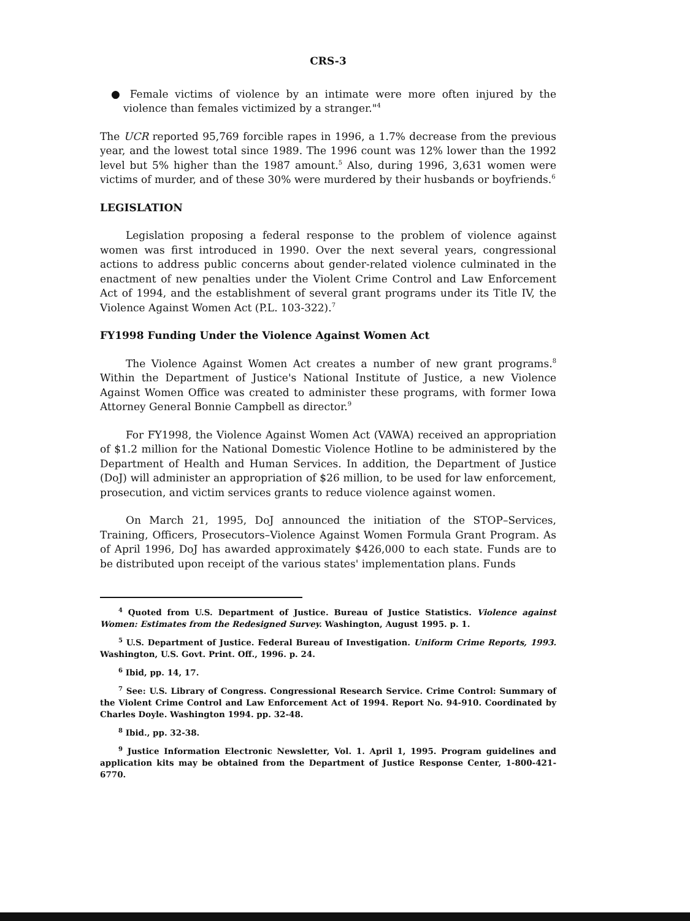CRS-3
● Female victims of violence by an intimate were more often injured by the violence than females victimized by a stranger."<sup>4</sup>
The UCR reported 95,769 forcible rapes in 1996, a 1.7% decrease from the previous year, and the lowest total since 1989. The 1996 count was 12% lower than the 1992 level but 5% higher than the 1987 amount.<sup>5</sup> Also, during 1996, 3,631 women were victims of murder, and of these 30% were murdered by their husbands or boyfriends.<sup>6</sup>
LEGISLATION
Legislation proposing a federal response to the problem of violence against women was first introduced in 1990. Over the next several years, congressional actions to address public concerns about gender-related violence culminated in the enactment of new penalties under the Violent Crime Control and Law Enforcement Act of 1994, and the establishment of several grant programs under its Title IV, the Violence Against Women Act (P.L. 103-322).<sup>7</sup>
FY1998 Funding Under the Violence Against Women Act
The Violence Against Women Act creates a number of new grant programs.<sup>8</sup> Within the Department of Justice's National Institute of Justice, a new Violence Against Women Office was created to administer these programs, with former Iowa Attorney General Bonnie Campbell as director.<sup>9</sup>
For FY1998, the Violence Against Women Act (VAWA) received an appropriation of $1.2 million for the National Domestic Violence Hotline to be administered by the Department of Health and Human Services. In addition, the Department of Justice (DoJ) will administer an appropriation of $26 million, to be used for law enforcement, prosecution, and victim services grants to reduce violence against women.
On March 21, 1995, DoJ announced the initiation of the STOP–Services, Training, Officers, Prosecutors–Violence Against Women Formula Grant Program. As of April 1996, DoJ has awarded approximately $426,000 to each state. Funds are to be distributed upon receipt of the various states' implementation plans. Funds
<sup>4</sup> Quoted from U.S. Department of Justice. Bureau of Justice Statistics. Violence against Women: Estimates from the Redesigned Survey. Washington, August 1995. p. 1.
<sup>5</sup> U.S. Department of Justice. Federal Bureau of Investigation. Uniform Crime Reports, 1993. Washington, U.S. Govt. Print. Off., 1996. p. 24.
<sup>6</sup> Ibid, pp. 14, 17.
<sup>7</sup> See: U.S. Library of Congress. Congressional Research Service. Crime Control: Summary of the Violent Crime Control and Law Enforcement Act of 1994. Report No. 94-910. Coordinated by Charles Doyle. Washington 1994. pp. 32-48.
<sup>8</sup> Ibid., pp. 32-38.
<sup>9</sup> Justice Information Electronic Newsletter, Vol. 1. April 1, 1995. Program guidelines and application kits may be obtained from the Department of Justice Response Center, 1-800-421-6770.